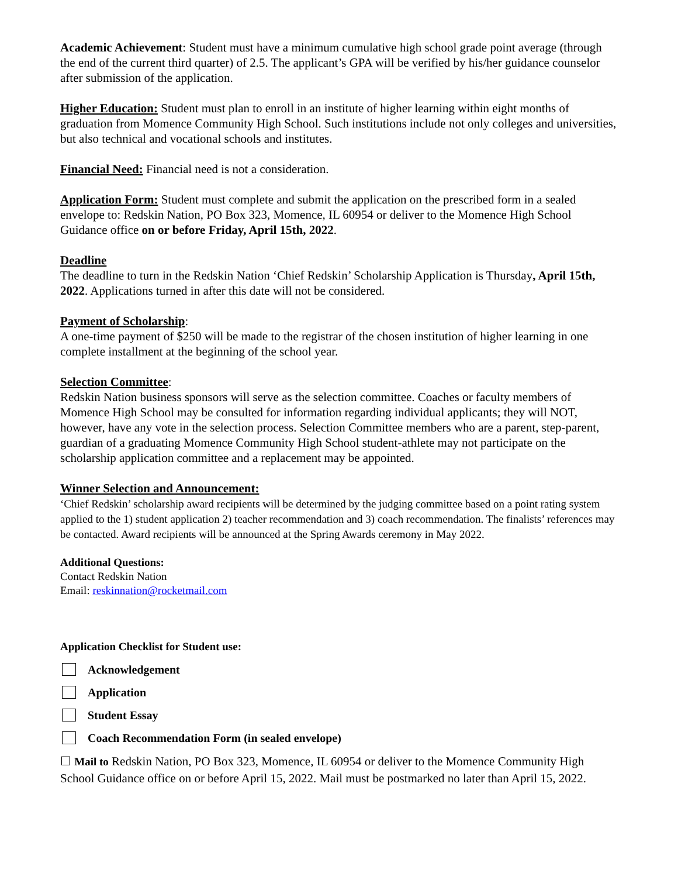Academic Achievement: Student must have a minimum cumulative high school grade point average (through the end of the current third quarter) of 2.5. The applicant’s GPA will be verified by his/her guidance counselor after submission of the application.
Higher Education: Student must plan to enroll in an institute of higher learning within eight months of graduation from Momence Community High School. Such institutions include not only colleges and universities, but also technical and vocational schools and institutes.
Financial Need: Financial need is not a consideration.
Application Form: Student must complete and submit the application on the prescribed form in a sealed envelope to: Redskin Nation, PO Box 323, Momence, IL 60954 or deliver to the Momence High School Guidance office on or before Friday, April 15th, 2022.
Deadline
The deadline to turn in the Redskin Nation ‘Chief Redskin’ Scholarship Application is Thursday, April 15th, 2022. Applications turned in after this date will not be considered.
Payment of Scholarship:
A one-time payment of $250 will be made to the registrar of the chosen institution of higher learning in one complete installment at the beginning of the school year.
Selection Committee:
Redskin Nation business sponsors will serve as the selection committee. Coaches or faculty members of Momence High School may be consulted for information regarding individual applicants; they will NOT, however, have any vote in the selection process. Selection Committee members who are a parent, step-parent, guardian of a graduating Momence Community High School student-athlete may not participate on the scholarship application committee and a replacement may be appointed.
Winner Selection and Announcement:
‘Chief Redskin’ scholarship award recipients will be determined by the judging committee based on a point rating system applied to the 1) student application 2) teacher recommendation and 3) coach recommendation. The finalists’ references may be contacted. Award recipients will be announced at the Spring Awards ceremony in May 2022.
Additional Questions:
Contact Redskin Nation
Email: reskinnation@rocketmail.com
Application Checklist for Student use:
Acknowledgement
Application
Student Essay
Coach Recommendation Form (in sealed envelope)
☐ Mail to Redskin Nation, PO Box 323, Momence, IL 60954 or deliver to the Momence Community High School Guidance office on or before April 15, 2022. Mail must be postmarked no later than April 15, 2022.